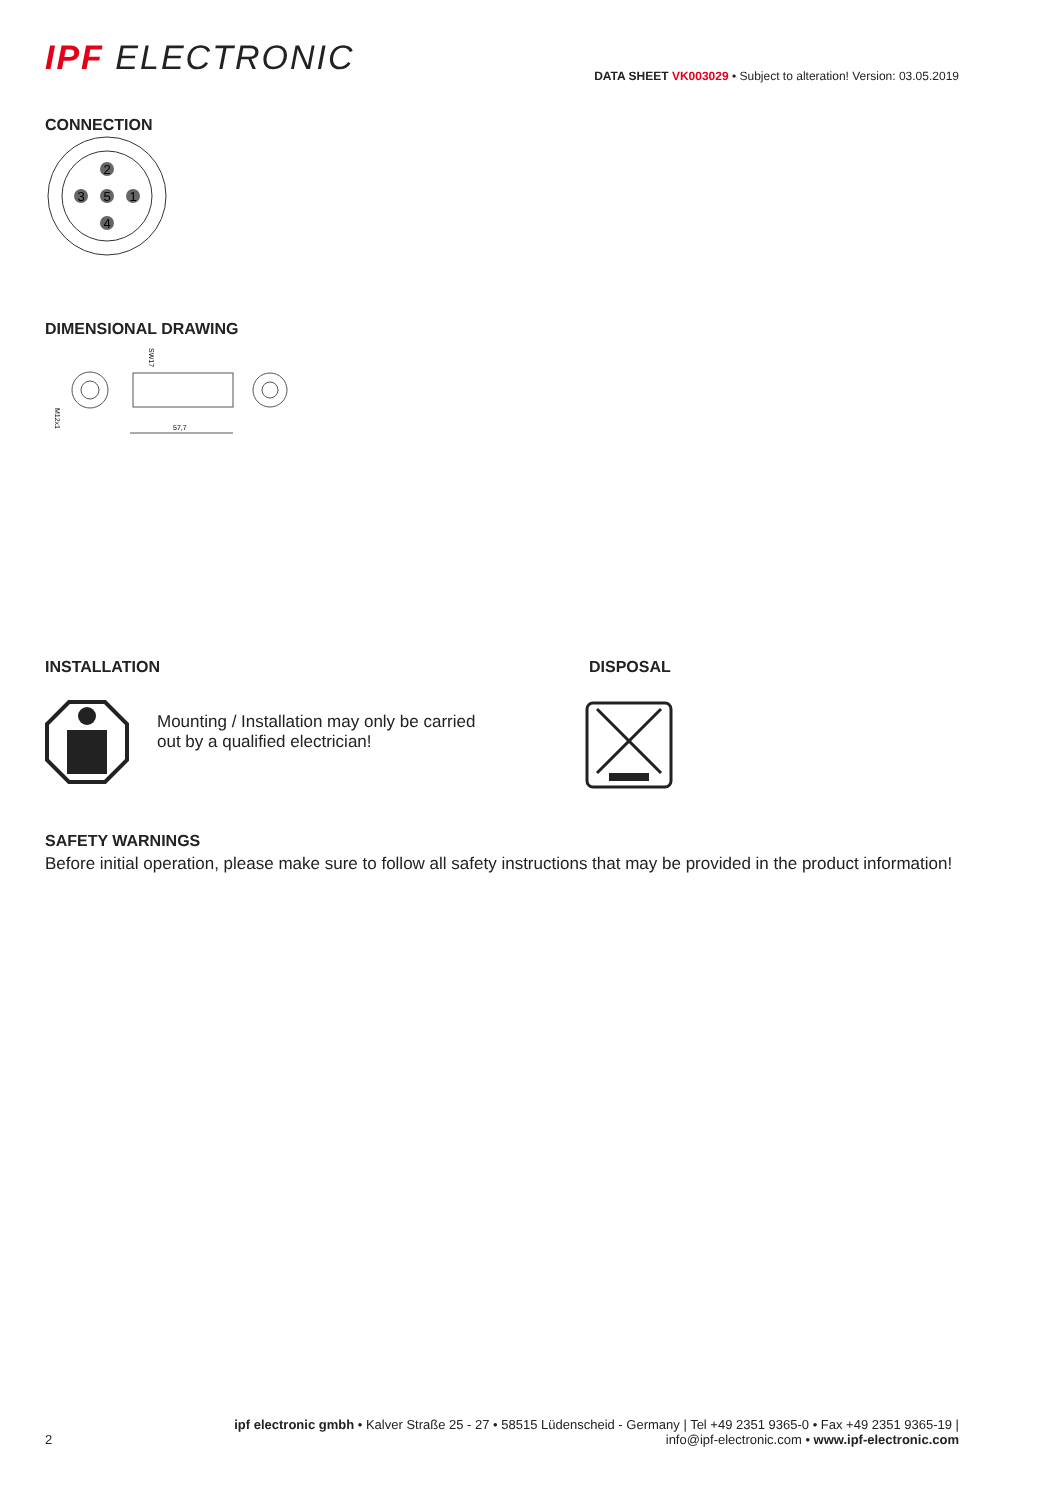IPF ELECTRONIC
DATA SHEET VK003029 • Subject to alteration! Version: 03.05.2019
CONNECTION
2
3
5
1
4
DIMENSIONAL DRAWING
57,7
SW17
M12x1
INSTALLATION DISPOSAL
Mounting / Installation may only be carried
out by a qualified electrician!
SAFETY WARNINGS
Before initial operation, please make sure to follow all safety instructions that may be provided in the product information!
2 ipf electronic gmbh • Kalver Straße 25 - 27 • 58515 Lüdenscheid - Germany | Tel +49 2351 9365-0 • Fax +49 2351 9365-19 |
info@ipf-electronic.com • www.ipf-electronic.com